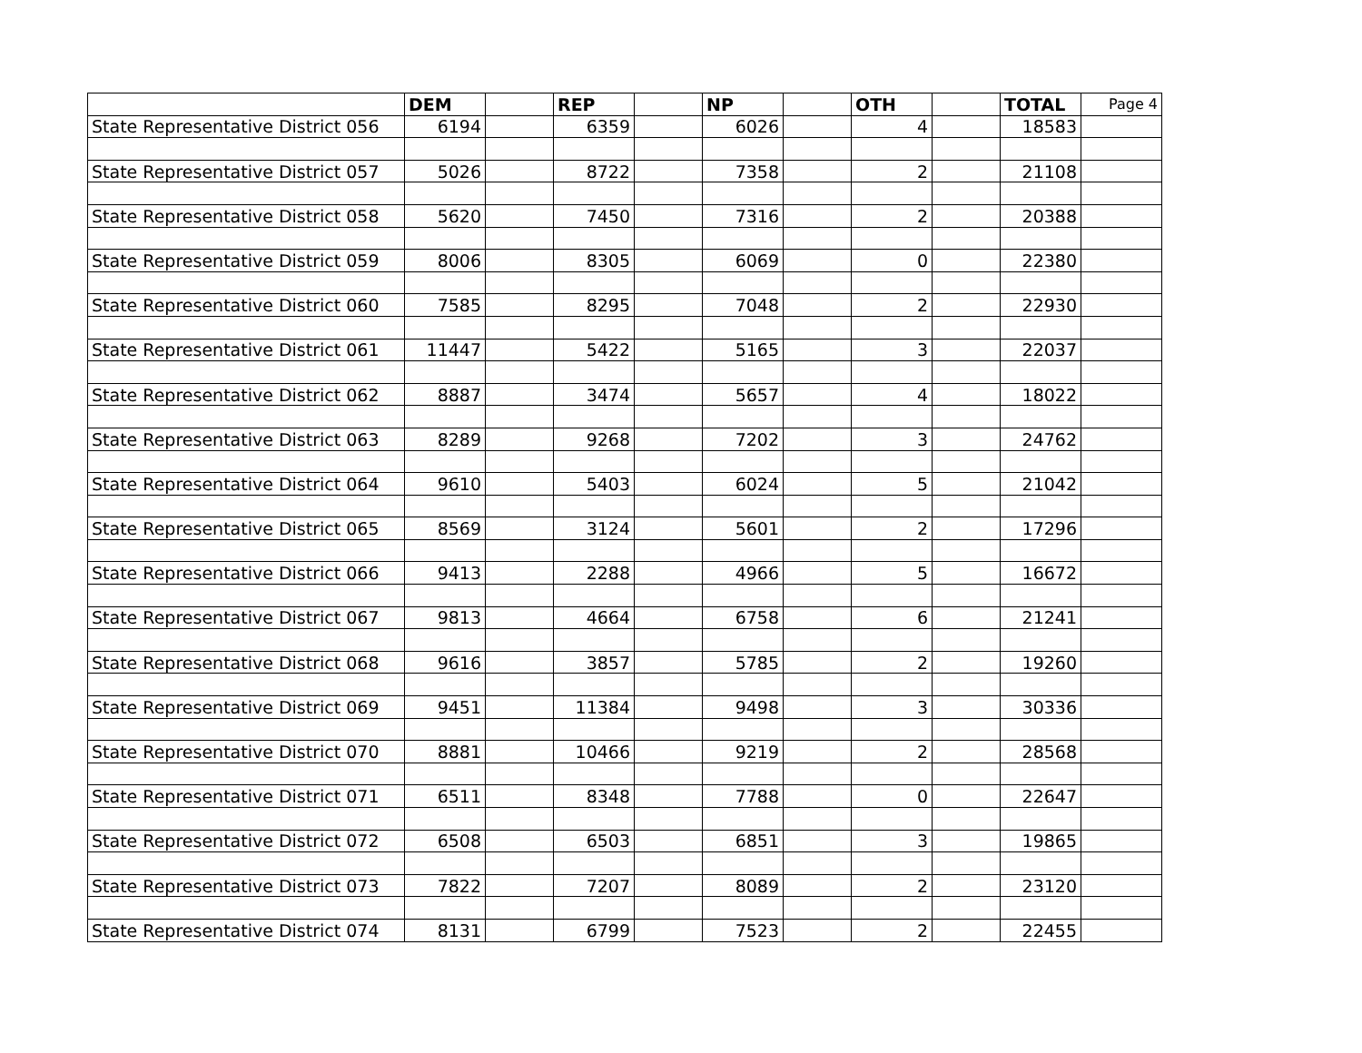| | DEM | | REP | | NP | | OTH | | TOTAL | Page 4 |
| --- | --- | --- | --- | --- | --- | --- | --- | --- | --- | --- |
| State Representative District 056 | 6194 | | 6359 | | 6026 | | 4 | | 18583 | |
| State Representative District 057 | 5026 | | 8722 | | 7358 | | 2 | | 21108 | |
| State Representative District 058 | 5620 | | 7450 | | 7316 | | 2 | | 20388 | |
| State Representative District 059 | 8006 | | 8305 | | 6069 | | 0 | | 22380 | |
| State Representative District 060 | 7585 | | 8295 | | 7048 | | 2 | | 22930 | |
| State Representative District 061 | 11447 | | 5422 | | 5165 | | 3 | | 22037 | |
| State Representative District 062 | 8887 | | 3474 | | 5657 | | 4 | | 18022 | |
| State Representative District 063 | 8289 | | 9268 | | 7202 | | 3 | | 24762 | |
| State Representative District 064 | 9610 | | 5403 | | 6024 | | 5 | | 21042 | |
| State Representative District 065 | 8569 | | 3124 | | 5601 | | 2 | | 17296 | |
| State Representative District 066 | 9413 | | 2288 | | 4966 | | 5 | | 16672 | |
| State Representative District 067 | 9813 | | 4664 | | 6758 | | 6 | | 21241 | |
| State Representative District 068 | 9616 | | 3857 | | 5785 | | 2 | | 19260 | |
| State Representative District 069 | 9451 | | 11384 | | 9498 | | 3 | | 30336 | |
| State Representative District 070 | 8881 | | 10466 | | 9219 | | 2 | | 28568 | |
| State Representative District 071 | 6511 | | 8348 | | 7788 | | 0 | | 22647 | |
| State Representative District 072 | 6508 | | 6503 | | 6851 | | 3 | | 19865 | |
| State Representative District 073 | 7822 | | 7207 | | 8089 | | 2 | | 23120 | |
| State Representative District 074 | 8131 | | 6799 | | 7523 | | 2 | | 22455 | |